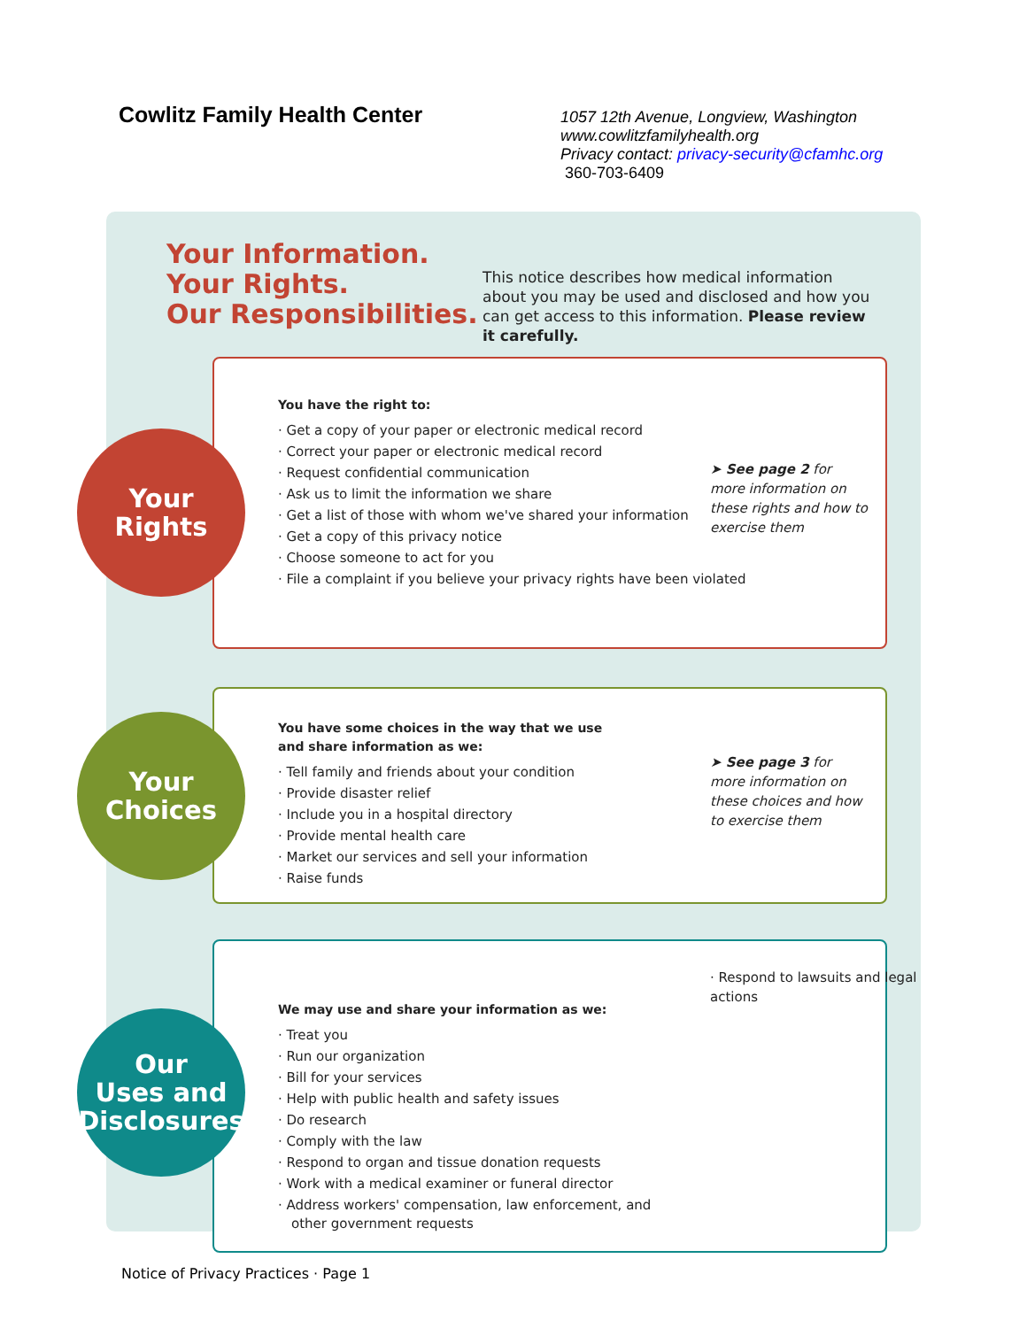Cowlitz Family Health Center
1057 12th Avenue, Longview, Washington
www.cowlitzfamilyhealth.org
Privacy contact: privacy-security@cfamhc.org
360-703-6409
Your Information.
Your Rights.
Our Responsibilities.
This notice describes how medical information about you may be used and disclosed and how you can get access to this information. Please review it carefully.
You have the right to:
· Get a copy of your paper or electronic medical record
· Correct your paper or electronic medical record
· Request confidential communication
· Ask us to limit the information we share
· Get a list of those with whom we've shared your information
· Get a copy of this privacy notice
· Choose someone to act for you
· File a complaint if you believe your privacy rights have been violated
➤ See page 2 for more information on these rights and how to exercise them
Your
Rights
You have some choices in the way that we use and share information as we:
· Tell family and friends about your condition
· Provide disaster relief
· Include you in a hospital directory
· Provide mental health care
· Market our services and sell your information
· Raise funds
➤ See page 3 for more information on these choices and how to exercise them
Your
Choices
· Respond to lawsuits and legal actions
We may use and share your information as we:
· Treat you
· Run our organization
· Bill for your services
· Help with public health and safety issues
· Do research
· Comply with the law
· Respond to organ and tissue donation requests
· Work with a medical examiner or funeral director
· Address workers' compensation, law enforcement, and other government requests
Our
Uses and
Disclosures
Notice of Privacy Practices · Page 1